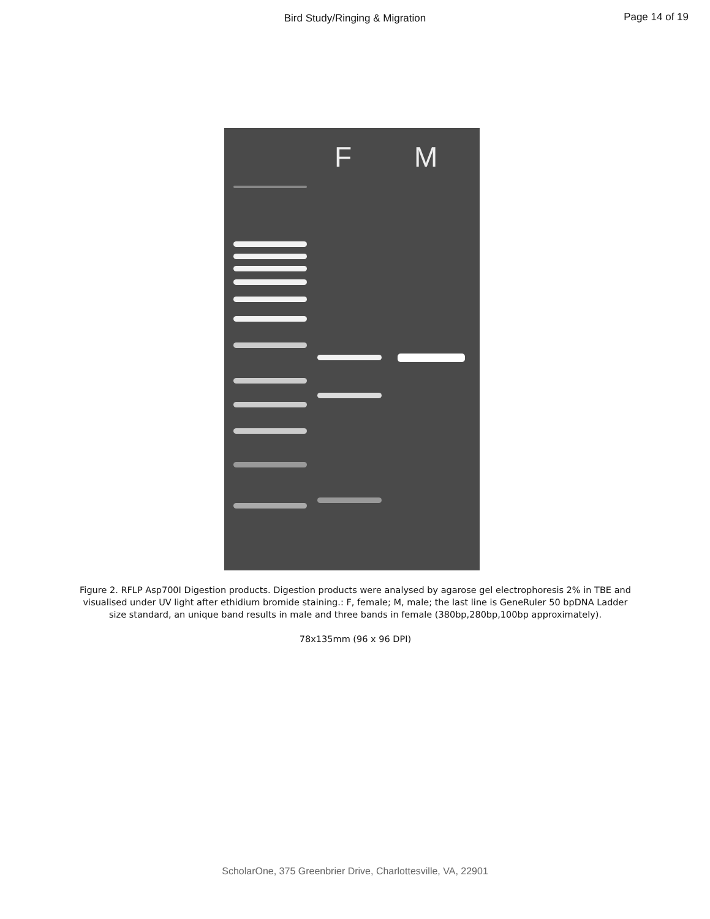Bird Study/Ringing & Migration
Page 14 of 19
F M
Figure 2. RFLP Asp700I Digestion products. Digestion products were analysed by agarose gel electrophoresis 2% in TBE and visualised under UV light after ethidium bromide staining.: F, female; M, male; the last line is GeneRuler 50 bpDNA Ladder size standard, an unique band results in male and three bands in female (380bp,280bp,100bp approximately).
78x135mm (96 x 96 DPI)
ScholarOne, 375 Greenbrier Drive, Charlottesville, VA, 22901